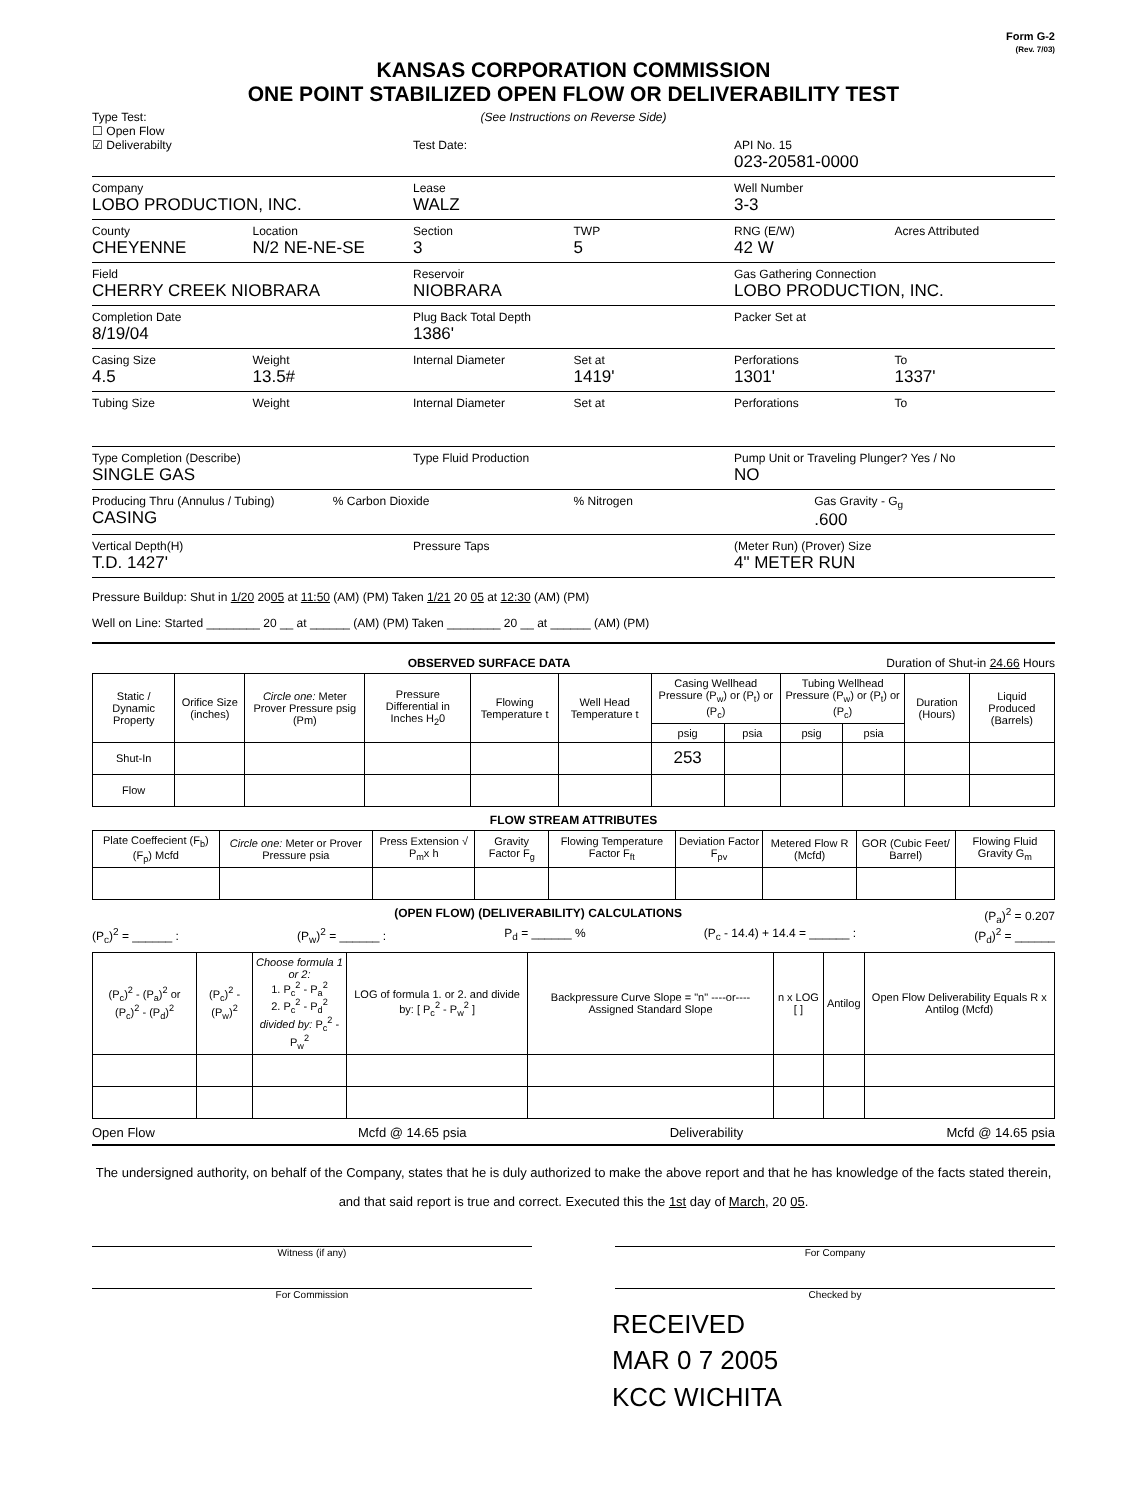Form G-2
(Rev. 7/03)
KANSAS CORPORATION COMMISSION
ONE POINT STABILIZED OPEN FLOW OR DELIVERABILITY TEST
Type Test:
☐ Open Flow
☑ Deliverabilty
(See Instructions on Reverse Side)
Test Date:
API No. 15
023-20581-0000
Company
LOBO PRODUCTION, INC.
Lease
WALZ
Well Number
3-3
County
CHEYENNE
Location
N/2 NE-NE-SE
Section
3
TWP
5
RNG (E/W)
42 W
Acres Attributed
Field
CHERRY CREEK NIOBRARA
Reservoir
NIOBRARA
Gas Gathering Connection
LOBO PRODUCTION, INC.
Completion Date
8/19/04
Plug Back Total Depth
1386'
Packer Set at
Casing Size
4.5
Weight
13.5#
Internal Diameter Set at
1419'
Perforations
1301'
To
1337'
Tubing Size Weight Internal Diameter Set at Perforations To
Type Completion (Describe)
SINGLE GAS
Type Fluid Production Pump Unit or Traveling Plunger? Yes / No
NO
Producing Thru (Annulus / Tubing)
CASING
% Carbon Dioxide % Nitrogen Gas Gravity - G<sub>g</sub>
.600
Vertical Depth(H)
T.D. 1427'
Pressure Taps (Meter Run) (Prover) Size
4" METER RUN
Pressure Buildup: Shut in 1/20 2005 at 11:50 (AM) (PM) Taken 1/21 20 05 at 12:30 (AM) (PM)
Well on Line: Started ________ 20 __ at ______ (AM) (PM) Taken ________ 20 __ at ______ (AM) (PM)
OBSERVED SURFACE DATA Duration of Shut-in 24.66 Hours
| Static / Dynamic Property | Orifice Size (inches) | Circle one: Meter Prover Pressure psig (Pm) | Pressure Differential in Inches H<sub>2</sub>0 | Flowing Temperature t | Well Head Temperature t | Casing Wellhead Pressure (P<sub>w</sub>) or (P<sub>t</sub>) or (P<sub>c</sub>) | | Tubing Wellhead Pressure (P<sub>w</sub>) or (P<sub>t</sub>) or (P<sub>c</sub>) | | Duration (Hours) | Liquid Produced (Barrels) |
| --- | --- | --- | --- | --- | --- | --- | --- | --- | --- | --- | --- |
| | | | | | | psig | psia | psig | psia | | |
| Shut-In | | | | | | 253 | | | | | |
| Flow | | | | | | | | | | | |
FLOW STREAM ATTRIBUTES
| Plate Coeffecient (F<sub>b</sub>) (F<sub>p</sub>) Mcfd | Circle one: Meter or Prover Pressure psia | Press Extension √ P<sub>m</sub>x h | Gravity Factor F<sub>g</sub> | Flowing Temperature Factor F<sub>ft</sub> | Deviation Factor F<sub>pv</sub> | Metered Flow R (Mcfd) | GOR (Cubic Feet/ Barrel) | Flowing Fluid Gravity G<sub>m</sub> |
| --- | --- | --- | --- | --- | --- | --- | --- | --- |
(OPEN FLOW) (DELIVERABILITY) CALCULATIONS (P<sub>a</sub>)<sup>2</sup> = 0.207
(P<sub>c</sub>)<sup>2</sup> = ______ : (P<sub>w</sub>)<sup>2</sup> = ______ : P<sub>d</sub> = ______ % (P<sub>c</sub> - 14.4) + 14.4 = ______ : (P<sub>d</sub>)<sup>2</sup> = ______
| (P<sub>c</sub>)<sup>2</sup> - (P<sub>a</sub>)<sup>2</sup> or (P<sub>c</sub>)<sup>2</sup> - (P<sub>d</sub>)<sup>2</sup> | (P<sub>c</sub>)<sup>2</sup> - (P<sub>w</sub>)<sup>2</sup> | Choose formula 1 or 2: 1. P<sub>c</sub><sup>2</sup> - P<sub>a</sub><sup>2</sup> 2. P<sub>c</sub><sup>2</sup> - P<sub>d</sub><sup>2</sup> divided by: P<sub>c</sub><sup>2</sup> - P<sub>w</sub><sup>2</sup> | LOG of formula 1. or 2. and divide by: [ P<sub>c</sub><sup>2</sup> - P<sub>w</sub><sup>2</sup> ] | Backpressure Curve Slope = "n" ----or---- Assigned Standard Slope | n x LOG [ ] | Antilog | Open Flow Deliverability Equals R x Antilog (Mcfd) |
| --- | --- | --- | --- | --- | --- | --- | --- |
Open Flow Mcfd @ 14.65 psia Deliverability Mcfd @ 14.65 psia
The undersigned authority, on behalf of the Company, states that he is duly authorized to make the above report and that he has knowledge of the facts stated therein, and that said report is true and correct. Executed this the 1st day of March, 20 05.
Witness (if any) For Company
For Commission Checked by
RECEIVED
MAR 0 7 2005
KCC WICHITA